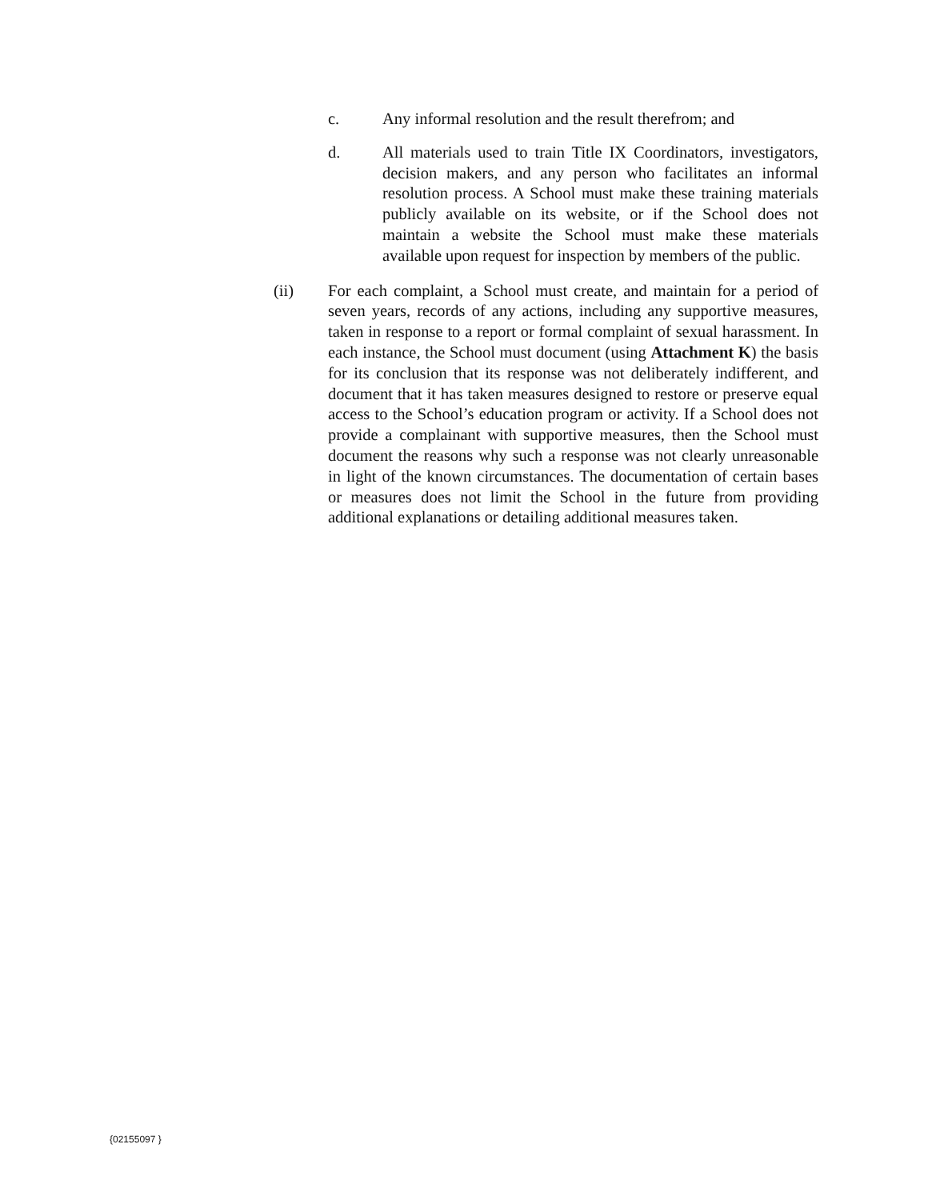c. Any informal resolution and the result therefrom; and
d. All materials used to train Title IX Coordinators, investigators, decision makers, and any person who facilitates an informal resolution process. A School must make these training materials publicly available on its website, or if the School does not maintain a website the School must make these materials available upon request for inspection by members of the public.
(ii) For each complaint, a School must create, and maintain for a period of seven years, records of any actions, including any supportive measures, taken in response to a report or formal complaint of sexual harassment. In each instance, the School must document (using Attachment K) the basis for its conclusion that its response was not deliberately indifferent, and document that it has taken measures designed to restore or preserve equal access to the School’s education program or activity. If a School does not provide a complainant with supportive measures, then the School must document the reasons why such a response was not clearly unreasonable in light of the known circumstances. The documentation of certain bases or measures does not limit the School in the future from providing additional explanations or detailing additional measures taken.
{02155097 }